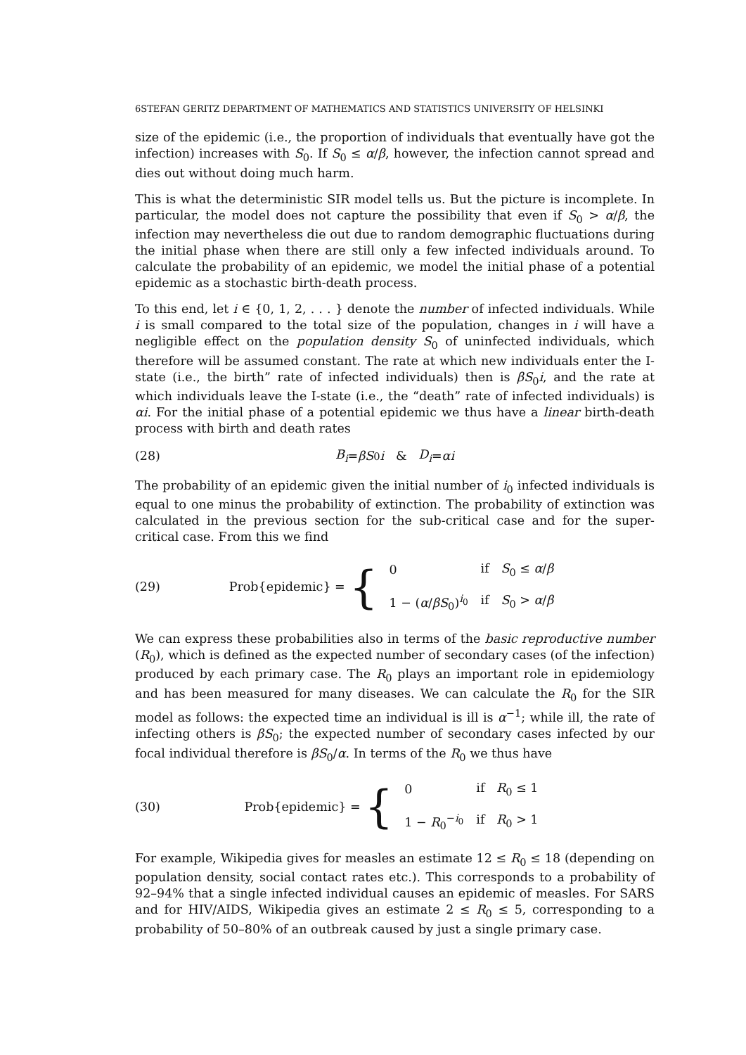6STEFAN GERITZ DEPARTMENT OF MATHEMATICS AND STATISTICS UNIVERSITY OF HELSINKI
size of the epidemic (i.e., the proportion of individuals that eventually have got the infection) increases with S<sub>0</sub>. If S<sub>0</sub> ≤ α/β, however, the infection cannot spread and dies out without doing much harm.
This is what the deterministic SIR model tells us. But the picture is incomplete. In particular, the model does not capture the possibility that even if S<sub>0</sub> > α/β, the infection may nevertheless die out due to random demographic fluctuations during the initial phase when there are still only a few infected individuals around. To calculate the probability of an epidemic, we model the initial phase of a potential epidemic as a stochastic birth-death process.
To this end, let i ∈ {0, 1, 2, . . . } denote the number of infected individuals. While i is small compared to the total size of the population, changes in i will have a negligible effect on the population density S<sub>0</sub> of uninfected individuals, which therefore will be assumed constant. The rate at which new individuals enter the I-state (i.e., the birth” rate of infected individuals) then is βS<sub>0</sub>i, and the rate at which individuals leave the I-state (i.e., the “death” rate of infected individuals) is αi. For the initial phase of a potential epidemic we thus have a linear birth-death process with birth and death rates
(28) B<sub>i</sub> = βS<sub>0</sub> i & D<sub>i</sub> = αi
The probability of an epidemic given the initial number of i<sub>0</sub> infected individuals is equal to one minus the probability of extinction. The probability of extinction was calculated in the previous section for the sub-critical case and for the super-critical case. From this we find
(29) Prob{epidemic} = {
| 0 | if S<sub>0</sub> ≤ α / β |
| 1 − ( α / βS<sub>0</sub>)<sup>i<sub>0</sub></sup> | if S<sub>0</sub> > α / β |
We can express these probabilities also in terms of the basic reproductive number (R<sub>0</sub>), which is defined as the expected number of secondary cases (of the infection) produced by each primary case. The R<sub>0</sub> plays an important role in epidemiology and has been measured for many diseases. We can calculate the R<sub>0</sub> for the SIR model as follows: the expected time an individual is ill is α<sup>−1</sup>; while ill, the rate of infecting others is βS<sub>0</sub>; the expected number of secondary cases infected by our focal individual therefore is βS<sub>0</sub>/α. In terms of the R<sub>0</sub> we thus have
(30) Prob{epidemic} = {
| 0 | if R<sub>0</sub> ≤ 1 |
| 1 − R<sub>0</sub><sup>−i<sub>0</sub></sup> | if R<sub>0</sub> > 1 |
For example, Wikipedia gives for measles an estimate 12 ≤ R<sub>0</sub> ≤ 18 (depending on population density, social contact rates etc.). This corresponds to a probability of 92–94% that a single infected individual causes an epidemic of measles. For SARS and for HIV/AIDS, Wikipedia gives an estimate 2 ≤ R<sub>0</sub> ≤ 5, corresponding to a probability of 50–80% of an outbreak caused by just a single primary case.